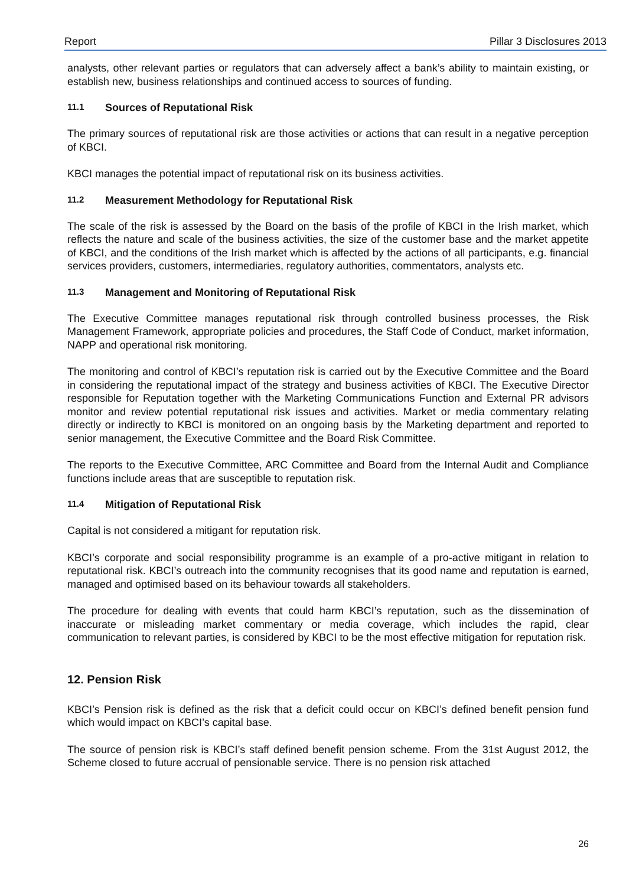Report Pillar 3 Disclosures 2013
analysts, other relevant parties or regulators that can adversely affect a bank’s ability to maintain existing, or establish new, business relationships and continued access to sources of funding.
11.1 Sources of Reputational Risk
The primary sources of reputational risk are those activities or actions that can result in a negative perception of KBCI.
KBCI manages the potential impact of reputational risk on its business activities.
11.2 Measurement Methodology for Reputational Risk
The scale of the risk is assessed by the Board on the basis of the profile of KBCI in the Irish market, which reflects the nature and scale of the business activities, the size of the customer base and the market appetite of KBCI, and the conditions of the Irish market which is affected by the actions of all participants, e.g. financial services providers, customers, intermediaries, regulatory authorities, commentators, analysts etc.
11.3 Management and Monitoring of Reputational Risk
The Executive Committee manages reputational risk through controlled business processes, the Risk Management Framework, appropriate policies and procedures, the Staff Code of Conduct, market information, NAPP and operational risk monitoring.
The monitoring and control of KBCI’s reputation risk is carried out by the Executive Committee and the Board in considering the reputational impact of the strategy and business activities of KBCI. The Executive Director responsible for Reputation together with the Marketing Communications Function and External PR advisors monitor and review potential reputational risk issues and activities. Market or media commentary relating directly or indirectly to KBCI is monitored on an ongoing basis by the Marketing department and reported to senior management, the Executive Committee and the Board Risk Committee.
The reports to the Executive Committee, ARC Committee and Board from the Internal Audit and Compliance functions include areas that are susceptible to reputation risk.
11.4 Mitigation of Reputational Risk
Capital is not considered a mitigant for reputation risk.
KBCI’s corporate and social responsibility programme is an example of a pro-active mitigant in relation to reputational risk. KBCI’s outreach into the community recognises that its good name and reputation is earned, managed and optimised based on its behaviour towards all stakeholders.
The procedure for dealing with events that could harm KBCI’s reputation, such as the dissemination of inaccurate or misleading market commentary or media coverage, which includes the rapid, clear communication to relevant parties, is considered by KBCI to be the most effective mitigation for reputation risk.
12. Pension Risk
KBCI’s Pension risk is defined as the risk that a deficit could occur on KBCI’s defined benefit pension fund which would impact on KBCI’s capital base.
The source of pension risk is KBCI’s staff defined benefit pension scheme. From the 31st August 2012, the Scheme closed to future accrual of pensionable service. There is no pension risk attached
26